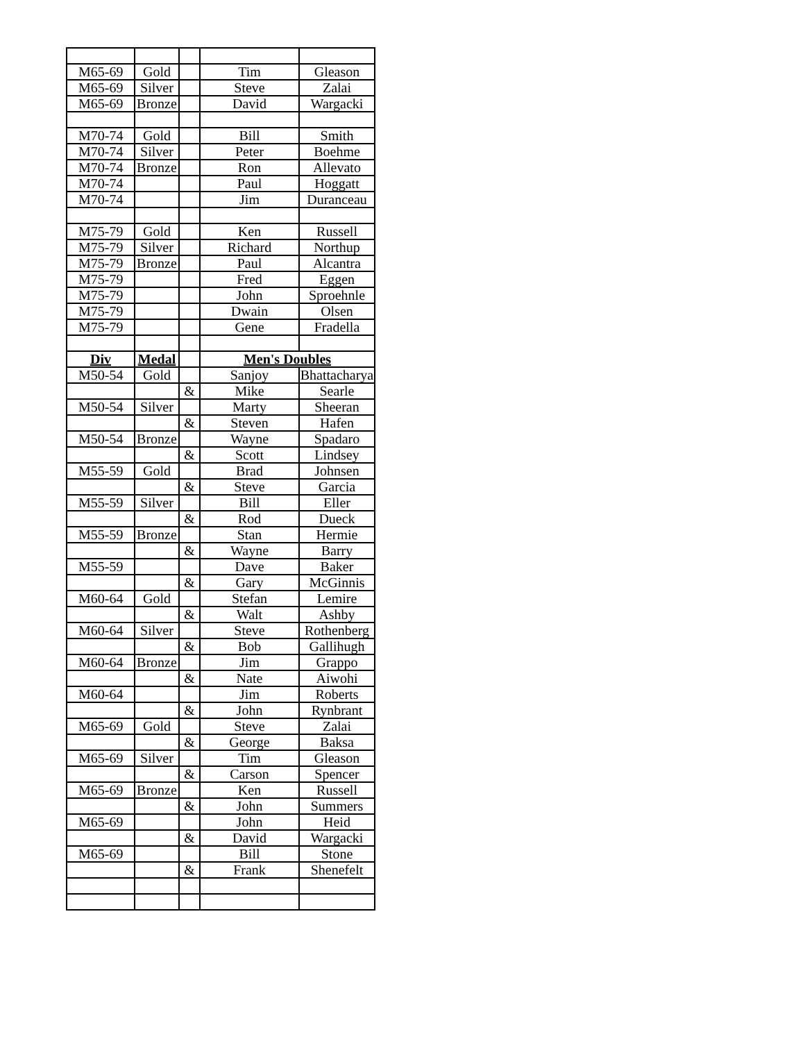| M65-69 | Gold | | Tim | Gleason |
| M65-69 | Silver | | Steve | Zalai |
| M65-69 | Bronze | | David | Wargacki |
| M70-74 | Gold | | Bill | Smith |
| M70-74 | Silver | | Peter | Boehme |
| M70-74 | Bronze | | Ron | Allevato |
| M70-74 | | | Paul | Hoggatt |
| M70-74 | | | Jim | Duranceau |
| M75-79 | Gold | | Ken | Russell |
| M75-79 | Silver | | Richard | Northup |
| M75-79 | Bronze | | Paul | Alcantra |
| M75-79 | | | Fred | Eggen |
| M75-79 | | | John | Sproehnle |
| M75-79 | | | Dwain | Olsen |
| M75-79 | | | Gene | Fradella |
| Div | Medal | | Men's Doubles | |
| M50-54 | Gold | | Sanjoy | Bhattacharya |
| | | & | Mike | Searle |
| M50-54 | Silver | | Marty | Sheeran |
| | | & | Steven | Hafen |
| M50-54 | Bronze | | Wayne | Spadaro |
| | | & | Scott | Lindsey |
| M55-59 | Gold | | Brad | Johnsen |
| | | & | Steve | Garcia |
| M55-59 | Silver | | Bill | Eller |
| | | & | Rod | Dueck |
| M55-59 | Bronze | | Stan | Hermie |
| | | & | Wayne | Barry |
| M55-59 | | | Dave | Baker |
| | | & | Gary | McGinnis |
| M60-64 | Gold | | Stefan | Lemire |
| | | & | Walt | Ashby |
| M60-64 | Silver | | Steve | Rothenberg |
| | | & | Bob | Gallihugh |
| M60-64 | Bronze | | Jim | Grappo |
| | | & | Nate | Aiwohi |
| M60-64 | | | Jim | Roberts |
| | | & | John | Rynbrant |
| M65-69 | Gold | | Steve | Zalai |
| | | & | George | Baksa |
| M65-69 | Silver | | Tim | Gleason |
| | | & | Carson | Spencer |
| M65-69 | Bronze | | Ken | Russell |
| | | & | John | Summers |
| M65-69 | | | John | Heid |
| | | & | David | Wargacki |
| M65-69 | | | Bill | Stone |
| | | & | Frank | Shenefelt |